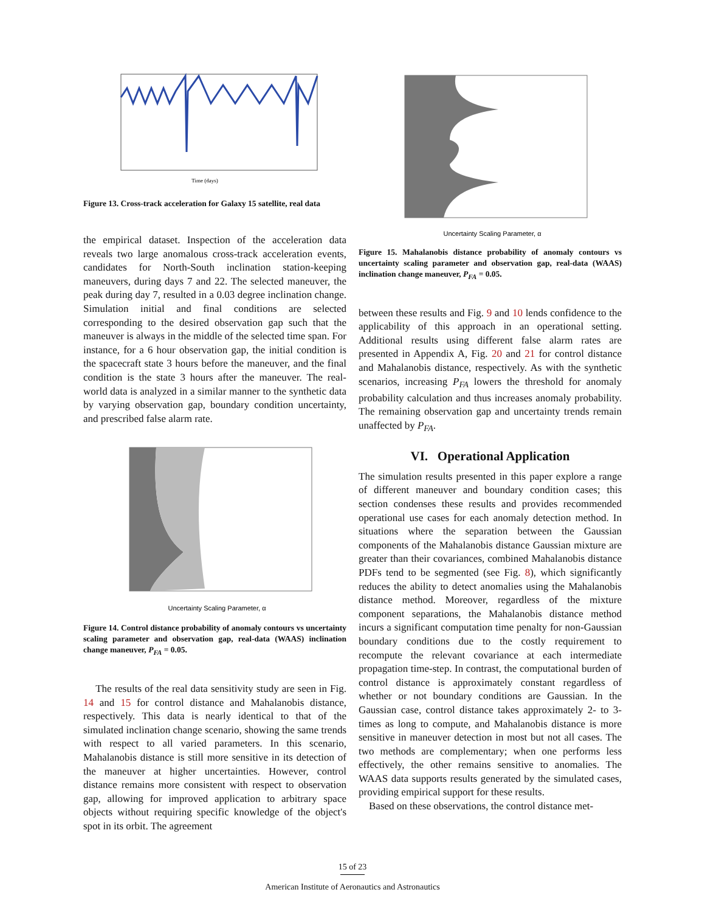Time (days)
Figure 13. Cross-track acceleration for Galaxy 15 satellite, real data
the empirical dataset. Inspection of the acceleration data reveals two large anomalous cross-track acceleration events, candidates for North-South inclination station-keeping maneuvers, during days 7 and 22. The selected maneuver, the peak during day 7, resulted in a 0.03 degree inclination change. Simulation initial and final conditions are selected corresponding to the desired observation gap such that the maneuver is always in the middle of the selected time span. For instance, for a 6 hour observation gap, the initial condition is the spacecraft state 3 hours before the maneuver, and the final condition is the state 3 hours after the maneuver. The real-world data is analyzed in a similar manner to the synthetic data by varying observation gap, boundary condition uncertainty, and prescribed false alarm rate.
Uncertainty Scaling Parameter, α
Figure 14. Control distance probability of anomaly contours vs uncertainty scaling parameter and observation gap, real-data (WAAS) inclination change maneuver, P<sub>FA</sub> = 0.05.
The results of the real data sensitivity study are seen in Fig. 14 and 15 for control distance and Mahalanobis distance, respectively. This data is nearly identical to that of the simulated inclination change scenario, showing the same trends with respect to all varied parameters. In this scenario, Mahalanobis distance is still more sensitive in its detection of the maneuver at higher uncertainties. However, control distance remains more consistent with respect to observation gap, allowing for improved application to arbitrary space objects without requiring specific knowledge of the object's spot in its orbit. The agreement
Uncertainty Scaling Parameter, α
Figure 15. Mahalanobis distance probability of anomaly contours vs uncertainty scaling parameter and observation gap, real-data (WAAS) inclination change maneuver, P<sub>FA</sub> = 0.05.
between these results and Fig. 9 and 10 lends confidence to the applicability of this approach in an operational setting. Additional results using different false alarm rates are presented in Appendix A, Fig. 20 and 21 for control distance and Mahalanobis distance, respectively. As with the synthetic scenarios, increasing P<sub>FA</sub> lowers the threshold for anomaly probability calculation and thus increases anomaly probability. The remaining observation gap and uncertainty trends remain unaffected by P<sub>FA</sub>.
VI. Operational Application
The simulation results presented in this paper explore a range of different maneuver and boundary condition cases; this section condenses these results and provides recommended operational use cases for each anomaly detection method. In situations where the separation between the Gaussian components of the Mahalanobis distance Gaussian mixture are greater than their covariances, combined Mahalanobis distance PDFs tend to be segmented (see Fig. 8), which significantly reduces the ability to detect anomalies using the Mahalanobis distance method. Moreover, regardless of the mixture component separations, the Mahalanobis distance method incurs a significant computation time penalty for non-Gaussian boundary conditions due to the costly requirement to recompute the relevant covariance at each intermediate propagation time-step. In contrast, the computational burden of control distance is approximately constant regardless of whether or not boundary conditions are Gaussian. In the Gaussian case, control distance takes approximately 2- to 3-times as long to compute, and Mahalanobis distance is more sensitive in maneuver detection in most but not all cases. The two methods are complementary; when one performs less effectively, the other remains sensitive to anomalies. The WAAS data supports results generated by the simulated cases, providing empirical support for these results.
Based on these observations, the control distance met-
15 of 23
American Institute of Aeronautics and Astronautics